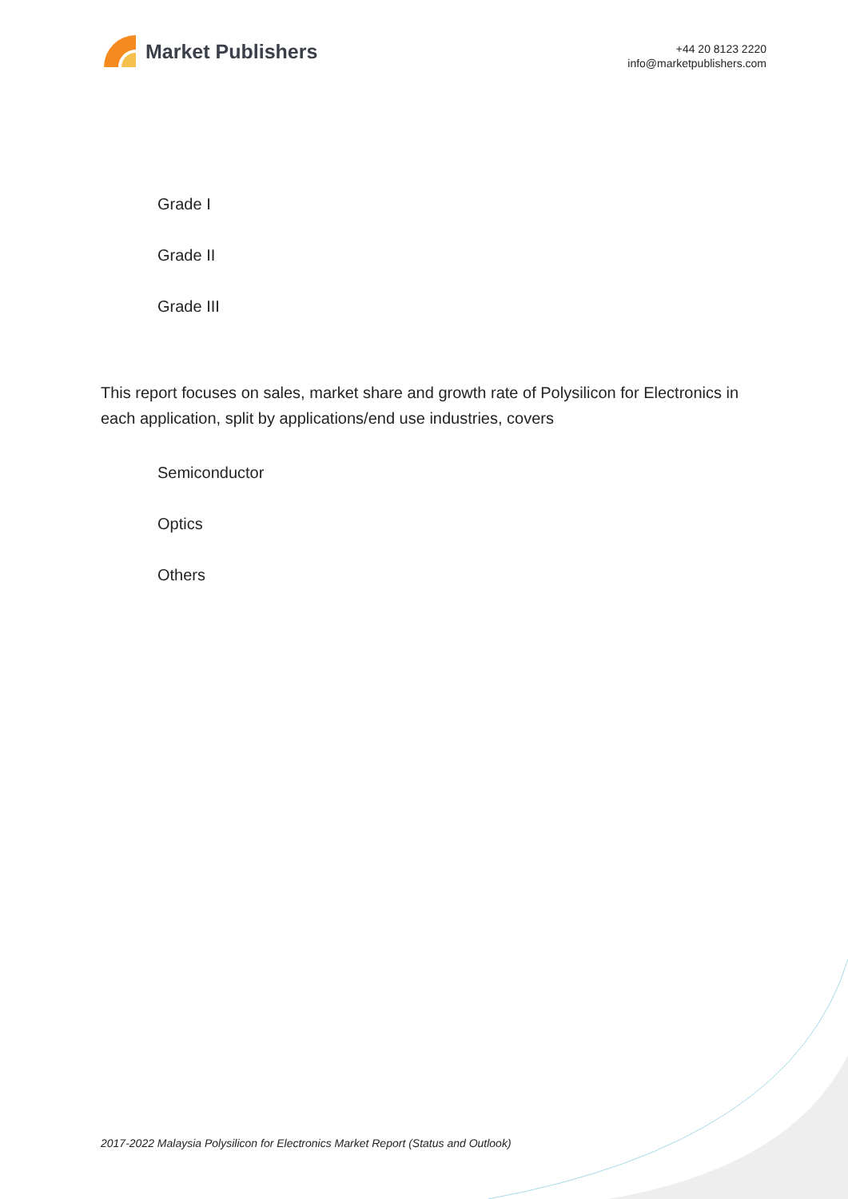Market Publishers
+44 20 8123 2220
info@marketpublishers.com
Grade I
Grade II
Grade III
This report focuses on sales, market share and growth rate of Polysilicon for Electronics in each application, split by applications/end use industries, covers
Semiconductor
Optics
Others
2017-2022 Malaysia Polysilicon for Electronics Market Report (Status and Outlook)